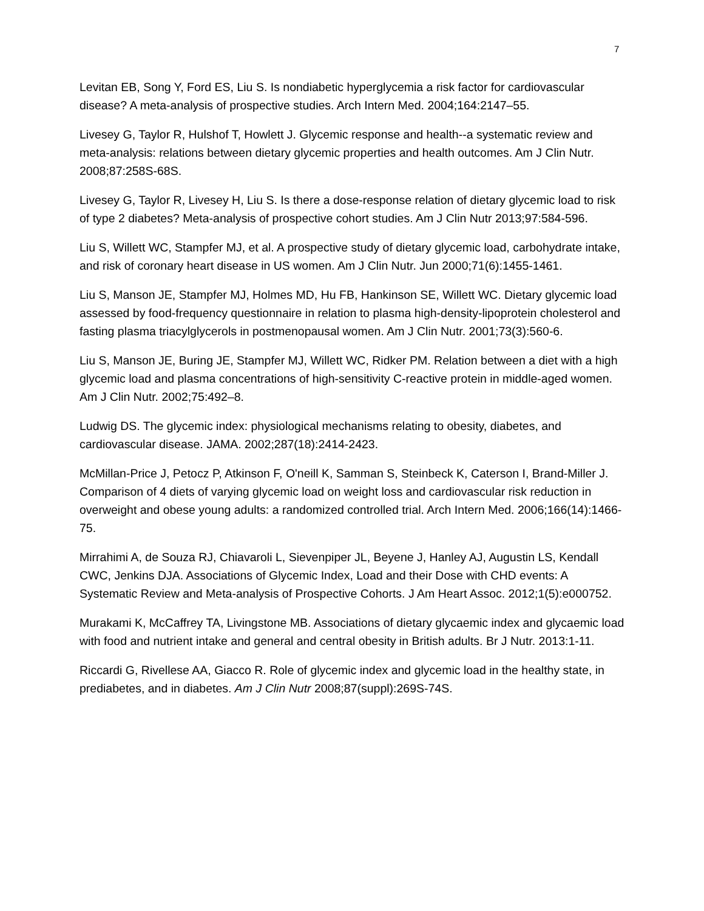7
Levitan EB, Song Y, Ford ES, Liu S. Is nondiabetic hyperglycemia a risk factor for cardiovascular disease? A meta-analysis of prospective studies. Arch Intern Med. 2004;164:2147–55.
Livesey G, Taylor R, Hulshof T, Howlett J. Glycemic response and health--a systematic review and meta-analysis: relations between dietary glycemic properties and health outcomes. Am J Clin Nutr. 2008;87:258S-68S.
Livesey G, Taylor R, Livesey H, Liu S. Is there a dose-response relation of dietary glycemic load to risk of type 2 diabetes? Meta-analysis of prospective cohort studies. Am J Clin Nutr 2013;97:584-596.
Liu S, Willett WC, Stampfer MJ, et al. A prospective study of dietary glycemic load, carbohydrate intake, and risk of coronary heart disease in US women. Am J Clin Nutr. Jun 2000;71(6):1455-1461.
Liu S, Manson JE, Stampfer MJ, Holmes MD, Hu FB, Hankinson SE, Willett WC. Dietary glycemic load assessed by food-frequency questionnaire in relation to plasma high-density-lipoprotein cholesterol and fasting plasma triacylglycerols in postmenopausal women. Am J Clin Nutr. 2001;73(3):560-6.
Liu S, Manson JE, Buring JE, Stampfer MJ, Willett WC, Ridker PM. Relation between a diet with a high glycemic load and plasma concentrations of high-sensitivity C-reactive protein in middle-aged women. Am J Clin Nutr. 2002;75:492–8.
Ludwig DS. The glycemic index: physiological mechanisms relating to obesity, diabetes, and cardiovascular disease. JAMA. 2002;287(18):2414-2423.
McMillan-Price J, Petocz P, Atkinson F, O'neill K, Samman S, Steinbeck K, Caterson I, Brand-Miller J. Comparison of 4 diets of varying glycemic load on weight loss and cardiovascular risk reduction in overweight and obese young adults: a randomized controlled trial. Arch Intern Med. 2006;166(14):1466-75.
Mirrahimi A, de Souza RJ, Chiavaroli L, Sievenpiper JL, Beyene J, Hanley AJ, Augustin LS, Kendall CWC, Jenkins DJA. Associations of Glycemic Index, Load and their Dose with CHD events: A Systematic Review and Meta-analysis of Prospective Cohorts. J Am Heart Assoc. 2012;1(5):e000752.
Murakami K, McCaffrey TA, Livingstone MB. Associations of dietary glycaemic index and glycaemic load with food and nutrient intake and general and central obesity in British adults. Br J Nutr. 2013:1-11.
Riccardi G, Rivellese AA, Giacco R. Role of glycemic index and glycemic load in the healthy state, in prediabetes, and in diabetes. Am J Clin Nutr 2008;87(suppl):269S-74S.